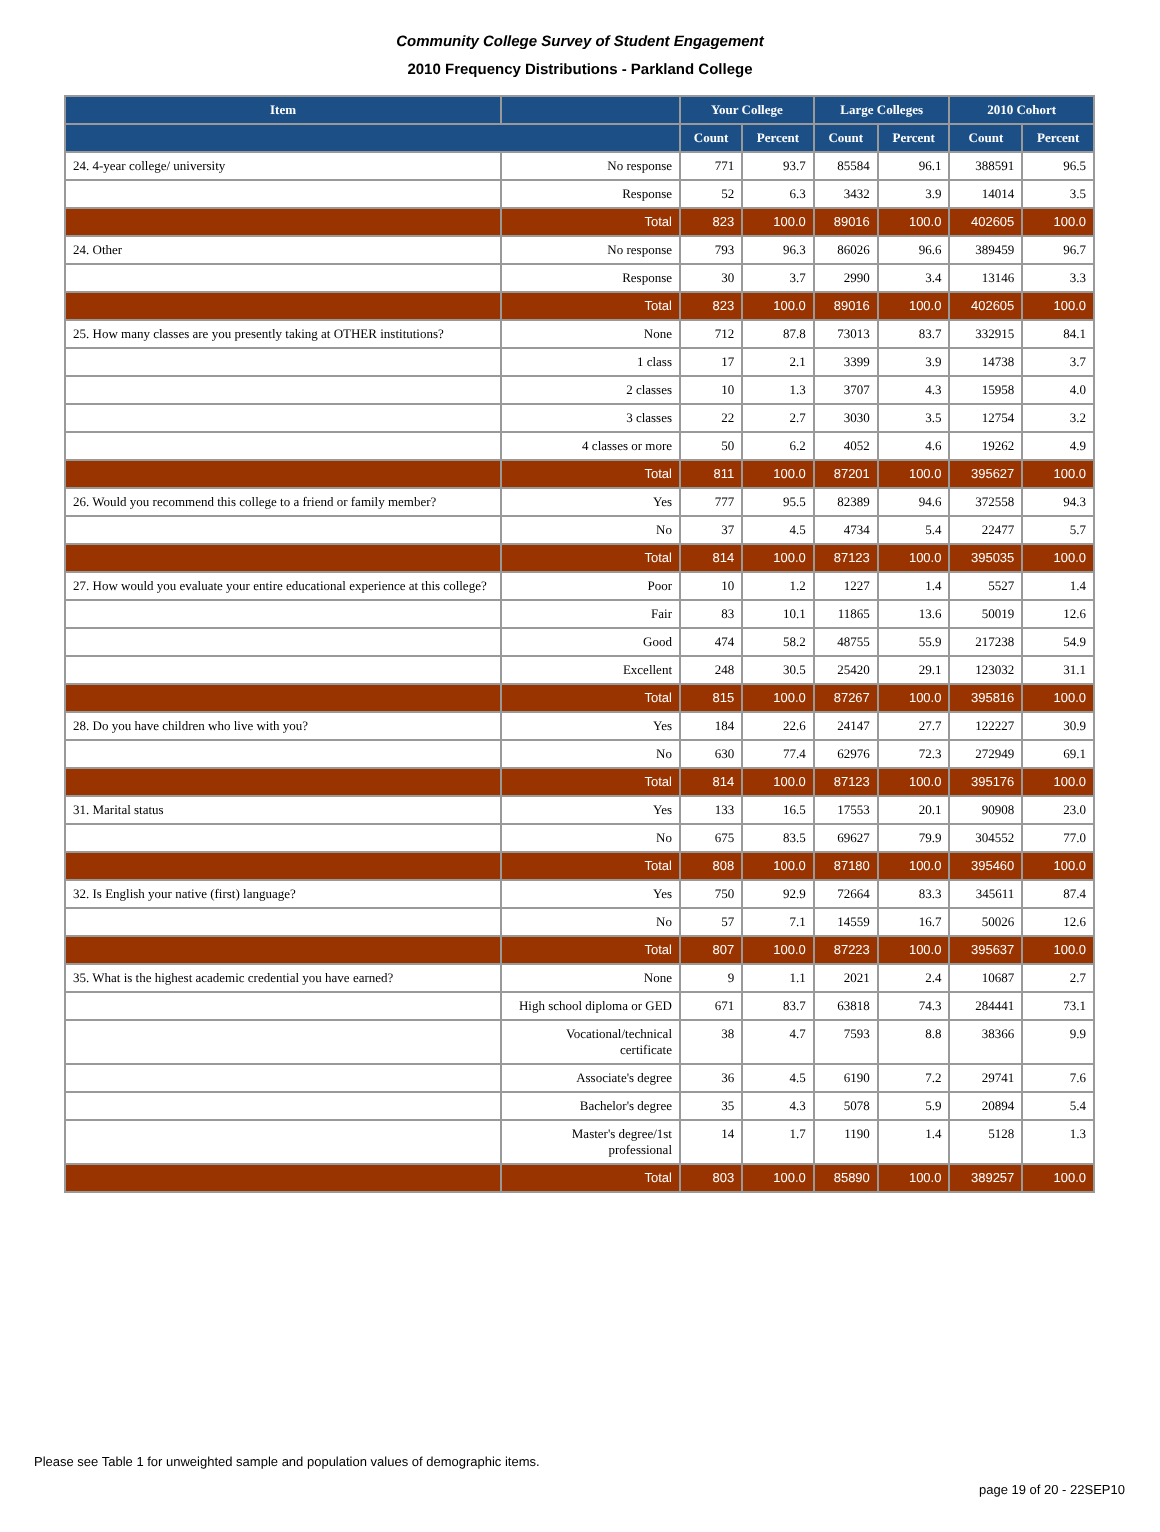Community College Survey of Student Engagement
2010 Frequency Distributions - Parkland College
| Item | | Your College | | Large Colleges | | 2010 Cohort | |
| --- | --- | --- | --- | --- | --- | --- | --- |
| | | Count | Percent | Count | Percent | Count | Percent |
| 24. 4-year college/ university | No response | 771 | 93.7 | 85584 | 96.1 | 388591 | 96.5 |
| | Response | 52 | 6.3 | 3432 | 3.9 | 14014 | 3.5 |
| | Total | 823 | 100.0 | 89016 | 100.0 | 402605 | 100.0 |
| 24. Other | No response | 793 | 96.3 | 86026 | 96.6 | 389459 | 96.7 |
| | Response | 30 | 3.7 | 2990 | 3.4 | 13146 | 3.3 |
| | Total | 823 | 100.0 | 89016 | 100.0 | 402605 | 100.0 |
| 25. How many classes are you presently taking at OTHER institutions? | None | 712 | 87.8 | 73013 | 83.7 | 332915 | 84.1 |
| | 1 class | 17 | 2.1 | 3399 | 3.9 | 14738 | 3.7 |
| | 2 classes | 10 | 1.3 | 3707 | 4.3 | 15958 | 4.0 |
| | 3 classes | 22 | 2.7 | 3030 | 3.5 | 12754 | 3.2 |
| | 4 classes or more | 50 | 6.2 | 4052 | 4.6 | 19262 | 4.9 |
| | Total | 811 | 100.0 | 87201 | 100.0 | 395627 | 100.0 |
| 26. Would you recommend this college to a friend or family member? | Yes | 777 | 95.5 | 82389 | 94.6 | 372558 | 94.3 |
| | No | 37 | 4.5 | 4734 | 5.4 | 22477 | 5.7 |
| | Total | 814 | 100.0 | 87123 | 100.0 | 395035 | 100.0 |
| 27. How would you evaluate your entire educational experience at this college? | Poor | 10 | 1.2 | 1227 | 1.4 | 5527 | 1.4 |
| | Fair | 83 | 10.1 | 11865 | 13.6 | 50019 | 12.6 |
| | Good | 474 | 58.2 | 48755 | 55.9 | 217238 | 54.9 |
| | Excellent | 248 | 30.5 | 25420 | 29.1 | 123032 | 31.1 |
| | Total | 815 | 100.0 | 87267 | 100.0 | 395816 | 100.0 |
| 28. Do you have children who live with you? | Yes | 184 | 22.6 | 24147 | 27.7 | 122227 | 30.9 |
| | No | 630 | 77.4 | 62976 | 72.3 | 272949 | 69.1 |
| | Total | 814 | 100.0 | 87123 | 100.0 | 395176 | 100.0 |
| 31. Marital status | Yes | 133 | 16.5 | 17553 | 20.1 | 90908 | 23.0 |
| | No | 675 | 83.5 | 69627 | 79.9 | 304552 | 77.0 |
| | Total | 808 | 100.0 | 87180 | 100.0 | 395460 | 100.0 |
| 32. Is English your native (first) language? | Yes | 750 | 92.9 | 72664 | 83.3 | 345611 | 87.4 |
| | No | 57 | 7.1 | 14559 | 16.7 | 50026 | 12.6 |
| | Total | 807 | 100.0 | 87223 | 100.0 | 395637 | 100.0 |
| 35. What is the highest academic credential you have earned? | None | 9 | 1.1 | 2021 | 2.4 | 10687 | 2.7 |
| | High school diploma or GED | 671 | 83.7 | 63818 | 74.3 | 284441 | 73.1 |
| | Vocational/technical certificate | 38 | 4.7 | 7593 | 8.8 | 38366 | 9.9 |
| | Associate's degree | 36 | 4.5 | 6190 | 7.2 | 29741 | 7.6 |
| | Bachelor's degree | 35 | 4.3 | 5078 | 5.9 | 20894 | 5.4 |
| | Master's degree/1st professional | 14 | 1.7 | 1190 | 1.4 | 5128 | 1.3 |
| | Total | 803 | 100.0 | 85890 | 100.0 | 389257 | 100.0 |
Please see Table 1 for unweighted sample and population values of demographic items.
page 19 of 20 - 22SEP10